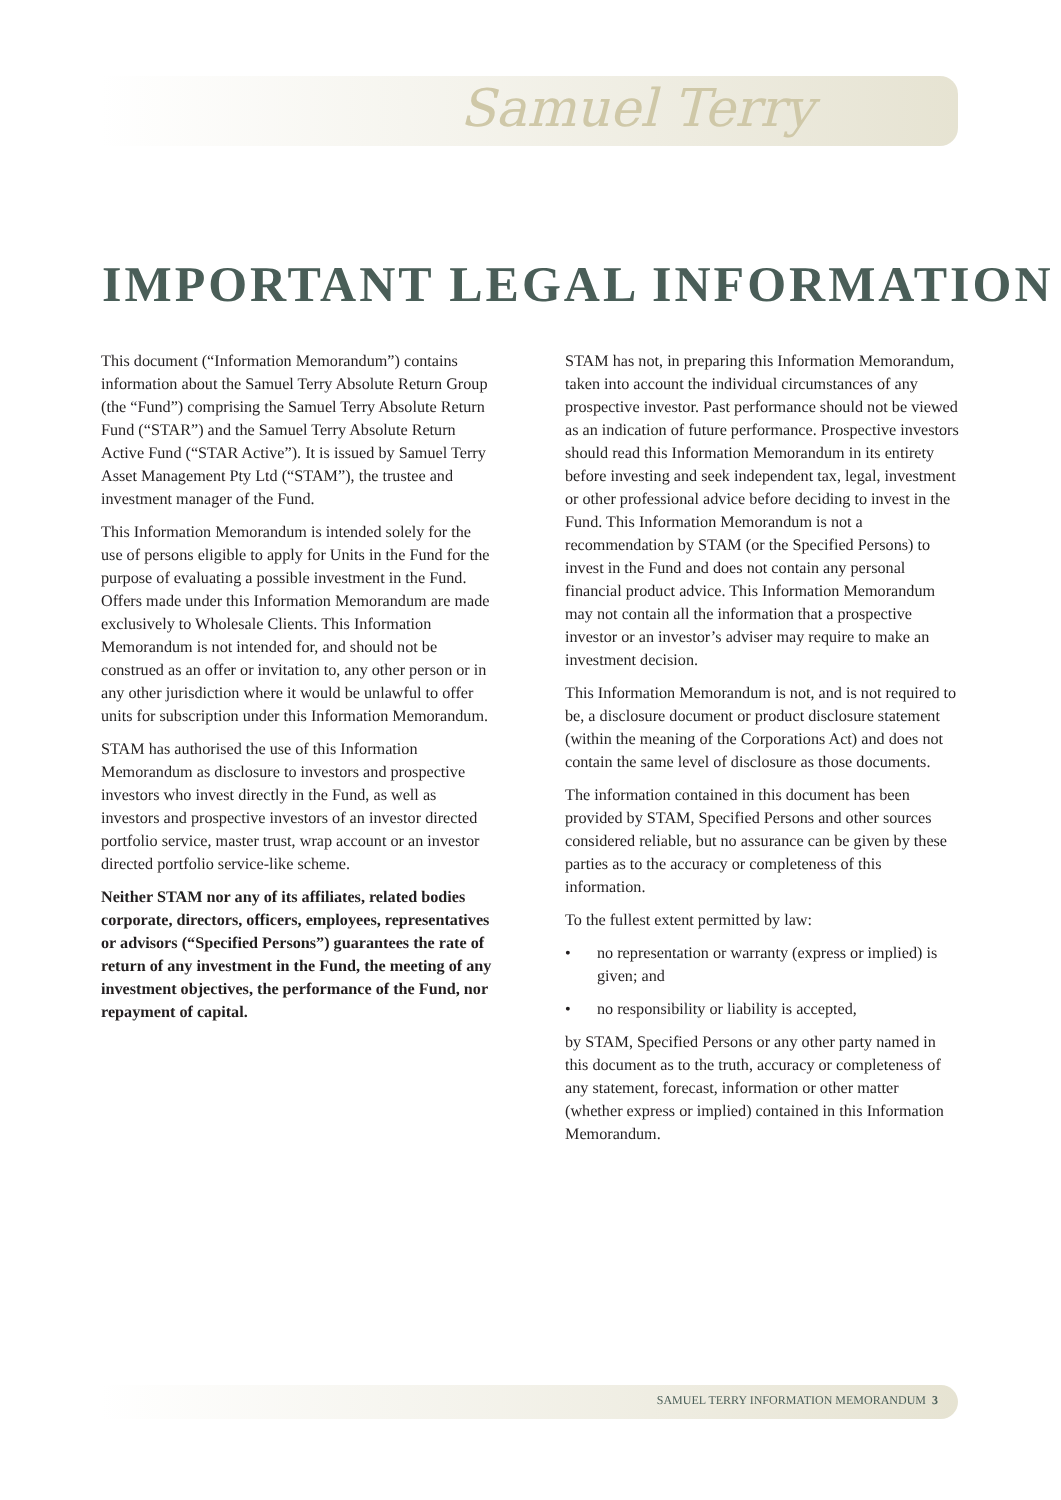Samuel Terry
IMPORTANT LEGAL INFORMATION
This document (“Information Memorandum”) contains information about the Samuel Terry Absolute Return Group (the “Fund”) comprising the Samuel Terry Absolute Return Fund (“STAR”) and the Samuel Terry Absolute Return Active Fund (“STAR Active”). It is issued by Samuel Terry Asset Management Pty Ltd (“STAM”), the trustee and investment manager of the Fund.
This Information Memorandum is intended solely for the use of persons eligible to apply for Units in the Fund for the purpose of evaluating a possible investment in the Fund. Offers made under this Information Memorandum are made exclusively to Wholesale Clients. This Information Memorandum is not intended for, and should not be construed as an offer or invitation to, any other person or in any other jurisdiction where it would be unlawful to offer units for subscription under this Information Memorandum.
STAM has authorised the use of this Information Memorandum as disclosure to investors and prospective investors who invest directly in the Fund, as well as investors and prospective investors of an investor directed portfolio service, master trust, wrap account or an investor directed portfolio service-like scheme.
Neither STAM nor any of its affiliates, related bodies corporate, directors, officers, employees, representatives or advisors (“Specified Persons”) guarantees the rate of return of any investment in the Fund, the meeting of any investment objectives, the performance of the Fund, nor repayment of capital.
STAM has not, in preparing this Information Memorandum, taken into account the individual circumstances of any prospective investor. Past performance should not be viewed as an indication of future performance. Prospective investors should read this Information Memorandum in its entirety before investing and seek independent tax, legal, investment or other professional advice before deciding to invest in the Fund. This Information Memorandum is not a recommendation by STAM (or the Specified Persons) to invest in the Fund and does not contain any personal financial product advice. This Information Memorandum may not contain all the information that a prospective investor or an investor’s adviser may require to make an investment decision.
This Information Memorandum is not, and is not required to be, a disclosure document or product disclosure statement (within the meaning of the Corporations Act) and does not contain the same level of disclosure as those documents.
The information contained in this document has been provided by STAM, Specified Persons and other sources considered reliable, but no assurance can be given by these parties as to the accuracy or completeness of this information.
To the fullest extent permitted by law:
• no representation or warranty (express or implied) is given; and
• no responsibility or liability is accepted,
by STAM, Specified Persons or any other party named in this document as to the truth, accuracy or completeness of any statement, forecast, information or other matter (whether express or implied) contained in this Information Memorandum.
SAMUEL TERRY INFORMATION MEMORANDUM 3